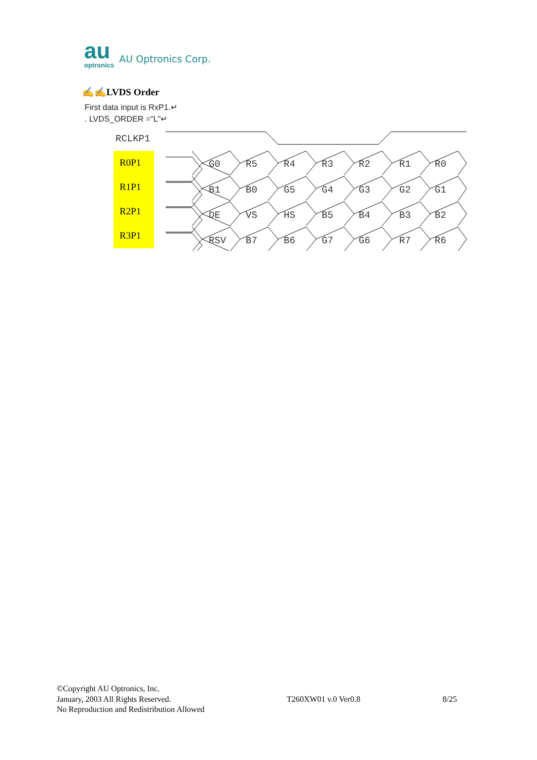au
optronics
AU Optronics Corp.
✍✍LVDS Order
First data input is RxP1.↵
. LVDS_ORDER ="L"↵
RCLKP1
R0P1
R1P1
R2P1
R3P1
G0
R5
R4
R3
R2
R1
R0
B1
B0
G5
G4
G3
G2
G1
DE
VS
HS
B5
B4
B3
B2
RSV
B7
B6
G7
G6
R7
R6
©Copyright AU Optronics, Inc.
January, 2003 All Rights Reserved.
No Reproduction and Redistribution Allowed
T260XW01 v.0 Ver0.8
8/25